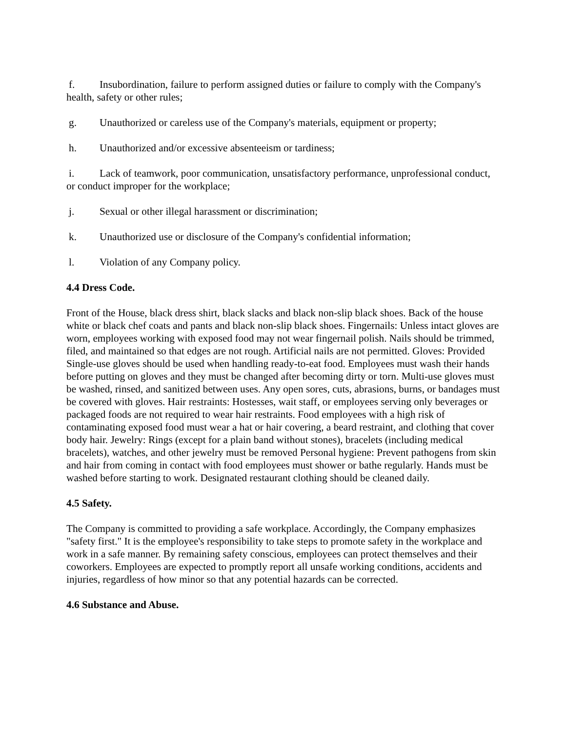f. Insubordination, failure to perform assigned duties or failure to comply with the Company's health, safety or other rules;
g. Unauthorized or careless use of the Company's materials, equipment or property;
h. Unauthorized and/or excessive absenteeism or tardiness;
i. Lack of teamwork, poor communication, unsatisfactory performance, unprofessional conduct, or conduct improper for the workplace;
j. Sexual or other illegal harassment or discrimination;
k. Unauthorized use or disclosure of the Company's confidential information;
l. Violation of any Company policy.
4.4 Dress Code.
Front of the House, black dress shirt, black slacks and black non-slip black shoes. Back of the house white or black chef coats and pants and black non-slip black shoes. Fingernails: Unless intact gloves are worn, employees working with exposed food may not wear fingernail polish. Nails should be trimmed, filed, and maintained so that edges are not rough. Artificial nails are not permitted. Gloves: Provided Single-use gloves should be used when handling ready-to-eat food. Employees must wash their hands before putting on gloves and they must be changed after becoming dirty or torn. Multi-use gloves must be washed, rinsed, and sanitized between uses. Any open sores, cuts, abrasions, burns, or bandages must be covered with gloves. Hair restraints: Hostesses, wait staff, or employees serving only beverages or packaged foods are not required to wear hair restraints. Food employees with a high risk of contaminating exposed food must wear a hat or hair covering, a beard restraint, and clothing that cover body hair. Jewelry: Rings (except for a plain band without stones), bracelets (including medical bracelets), watches, and other jewelry must be removed Personal hygiene: Prevent pathogens from skin and hair from coming in contact with food employees must shower or bathe regularly. Hands must be washed before starting to work. Designated restaurant clothing should be cleaned daily.
4.5 Safety.
The Company is committed to providing a safe workplace. Accordingly, the Company emphasizes "safety first." It is the employee's responsibility to take steps to promote safety in the workplace and work in a safe manner. By remaining safety conscious, employees can protect themselves and their coworkers. Employees are expected to promptly report all unsafe working conditions, accidents and injuries, regardless of how minor so that any potential hazards can be corrected.
4.6 Substance and Abuse.